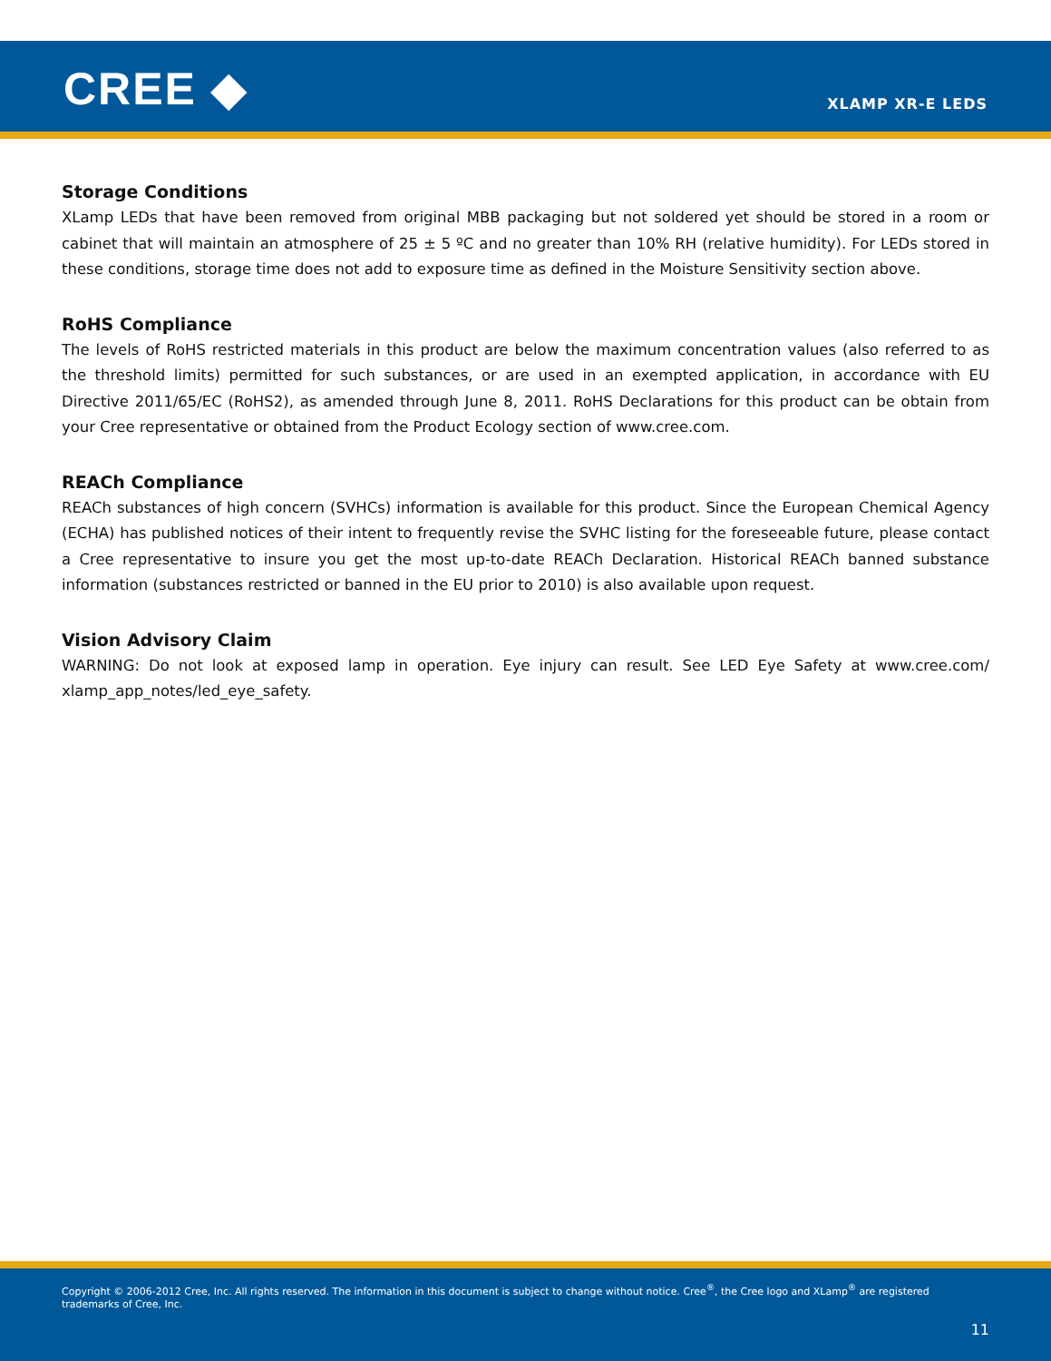CREE ◆ XLAMP XR-E LEDS
Storage Conditions
XLamp LEDs that have been removed from original MBB packaging but not soldered yet should be stored in a room or cabinet that will maintain an atmosphere of 25 ± 5 ºC and no greater than 10% RH (relative humidity). For LEDs stored in these conditions, storage time does not add to exposure time as defined in the Moisture Sensitivity section above.
RoHS Compliance
The levels of RoHS restricted materials in this product are below the maximum concentration values (also referred to as the threshold limits) permitted for such substances, or are used in an exempted application, in accordance with EU Directive 2011/65/EC (RoHS2), as amended through June 8, 2011. RoHS Declarations for this product can be obtain from your Cree representative or obtained from the Product Ecology section of www.cree.com.
REACh Compliance
REACh substances of high concern (SVHCs) information is available for this product. Since the European Chemical Agency (ECHA) has published notices of their intent to frequently revise the SVHC listing for the foreseeable future, please contact a Cree representative to insure you get the most up-to-date REACh Declaration. Historical REACh banned substance information (substances restricted or banned in the EU prior to 2010) is also available upon request.
Vision Advisory Claim
WARNING: Do not look at exposed lamp in operation. Eye injury can result. See LED Eye Safety at www.cree.com/ xlamp_app_notes/led_eye_safety.
Copyright © 2006-2012 Cree, Inc. All rights reserved. The information in this document is subject to change without notice. Cree<sup>®</sup>, the Cree logo and XLamp<sup>®</sup> are registered trademarks of Cree, Inc.
11